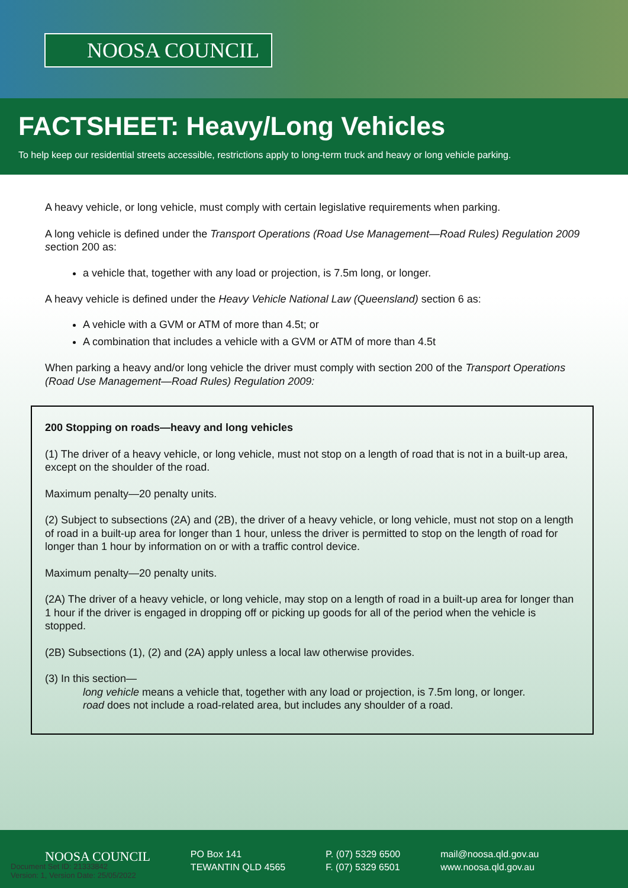NOOSA COUNCIL
FACTSHEET: Heavy/Long Vehicles
To help keep our residential streets accessible, restrictions apply to long-term truck and heavy or long vehicle parking.
A heavy vehicle, or long vehicle, must comply with certain legislative requirements when parking.
A long vehicle is defined under the Transport Operations (Road Use Management—Road Rules) Regulation 2009 section 200 as:
a vehicle that, together with any load or projection, is 7.5m long, or longer.
A heavy vehicle is defined under the Heavy Vehicle National Law (Queensland) section 6 as:
A vehicle with a GVM or ATM of more than 4.5t; or
A combination that includes a vehicle with a GVM or ATM of more than 4.5t
When parking a heavy and/or long vehicle the driver must comply with section 200 of the Transport Operations (Road Use Management—Road Rules) Regulation 2009:
200 Stopping on roads—heavy and long vehicles
(1) The driver of a heavy vehicle, or long vehicle, must not stop on a length of road that is not in a built-up area, except on the shoulder of the road.
Maximum penalty—20 penalty units.
(2) Subject to subsections (2A) and (2B), the driver of a heavy vehicle, or long vehicle, must not stop on a length of road in a built-up area for longer than 1 hour, unless the driver is permitted to stop on the length of road for longer than 1 hour by information on or with a traffic control device.
Maximum penalty—20 penalty units.
(2A) The driver of a heavy vehicle, or long vehicle, may stop on a length of road in a built-up area for longer than 1 hour if the driver is engaged in dropping off or picking up goods for all of the period when the vehicle is stopped.
(2B) Subsections (1), (2) and (2A) apply unless a local law otherwise provides.
(3) In this section—
long vehicle means a vehicle that, together with any load or projection, is 7.5m long, or longer.
road does not include a road-related area, but includes any shoulder of a road.
NOOSA COUNCIL
PO Box 141
TEWANTIN QLD 4565
P. (07) 5329 6500
F. (07) 5329 6501
mail@noosa.qld.gov.au
www.noosa.qld.gov.au
Document Set ID: 21333842
Version: 1, Version Date: 25/05/2022